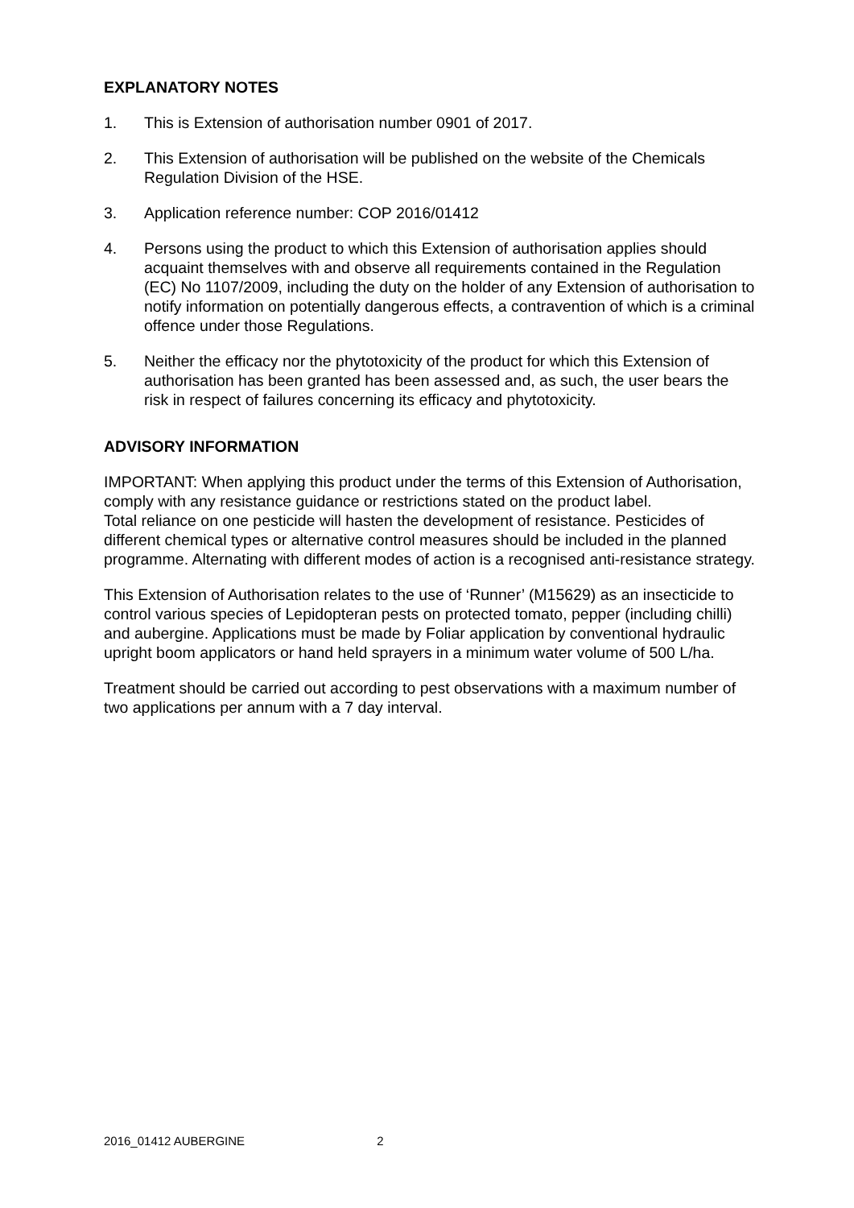EXPLANATORY NOTES
1. This is Extension of authorisation number 0901 of 2017.
2. This Extension of authorisation will be published on the website of the Chemicals Regulation Division of the HSE.
3. Application reference number: COP 2016/01412
4. Persons using the product to which this Extension of authorisation applies should acquaint themselves with and observe all requirements contained in the Regulation (EC) No 1107/2009, including the duty on the holder of any Extension of authorisation to notify information on potentially dangerous effects, a contravention of which is a criminal offence under those Regulations.
5. Neither the efficacy nor the phytotoxicity of the product for which this Extension of authorisation has been granted has been assessed and, as such, the user bears the risk in respect of failures concerning its efficacy and phytotoxicity.
ADVISORY INFORMATION
IMPORTANT: When applying this product under the terms of this Extension of Authorisation, comply with any resistance guidance or restrictions stated on the product label.
Total reliance on one pesticide will hasten the development of resistance. Pesticides of different chemical types or alternative control measures should be included in the planned programme. Alternating with different modes of action is a recognised anti-resistance strategy.
This Extension of Authorisation relates to the use of ‘Runner’ (M15629) as an insecticide to control various species of Lepidopteran pests on protected tomato, pepper (including chilli) and aubergine. Applications must be made by Foliar application by conventional hydraulic upright boom applicators or hand held sprayers in a minimum water volume of 500 L/ha.
Treatment should be carried out according to pest observations with a maximum number of two applications per annum with a 7 day interval.
2016_01412 AUBERGINE 2